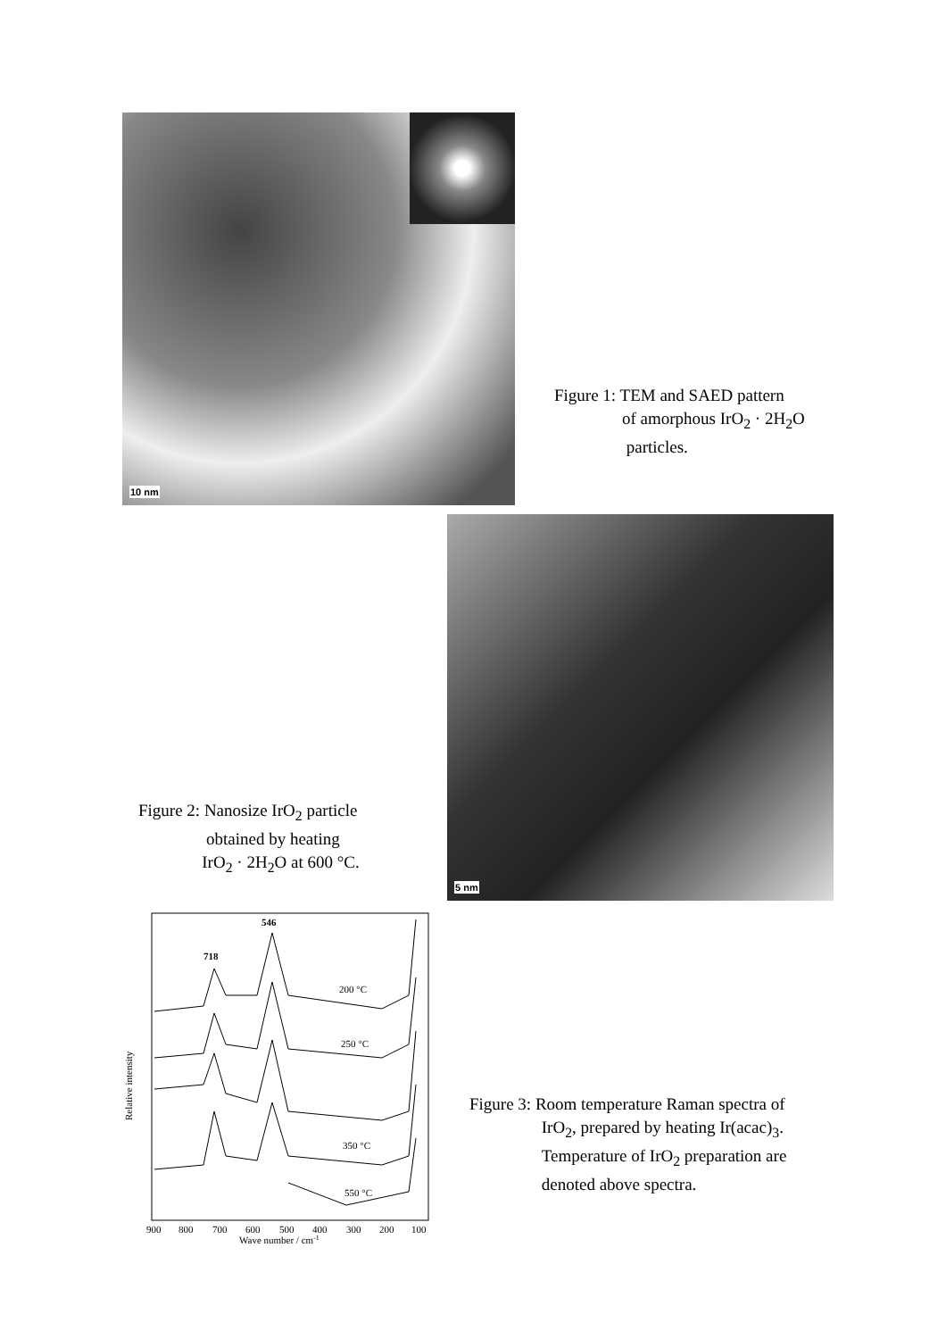10 nm
Figure 1: TEM and SAED pattern
of amorphous IrO<sub>2</sub> · 2H<sub>2</sub>O
particles.
Figure 2: Nanosize IrO<sub>2</sub> particle
obtained by heating
IrO<sub>2</sub> · 2H<sub>2</sub>O at 600 °C.
5 nm
Relative intensity
546
718
200 °C
250 °C
350 °C
550 °C
900
800
700
600
500
400
300
200
100
Wave number / cm-1
Figure 3: Room temperature Raman spectra of
IrO<sub>2</sub>, prepared by heating Ir(acac)<sub>3</sub>.
Temperature of IrO<sub>2</sub> preparation are
denoted above spectra.